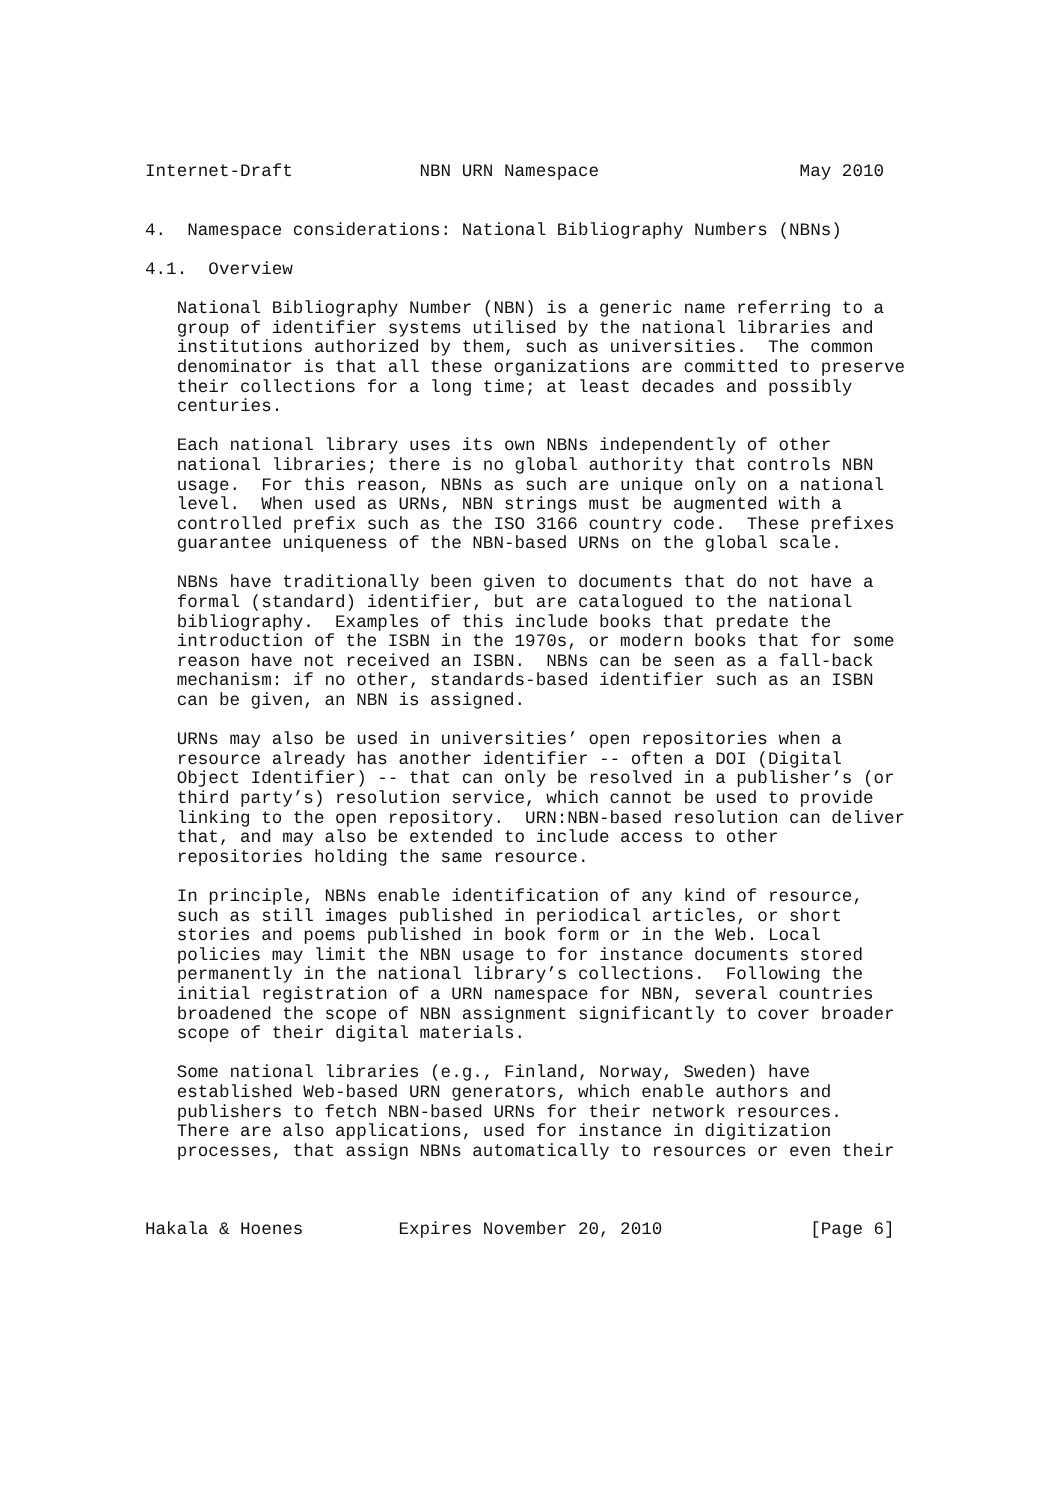Internet-Draft            NBN URN Namespace                   May 2010


4.  Namespace considerations: National Bibliography Numbers (NBNs)

4.1.  Overview

   National Bibliography Number (NBN) is a generic name referring to a
   group of identifier systems utilised by the national libraries and
   institutions authorized by them, such as universities.  The common
   denominator is that all these organizations are committed to preserve
   their collections for a long time; at least decades and possibly
   centuries.

   Each national library uses its own NBNs independently of other
   national libraries; there is no global authority that controls NBN
   usage.  For this reason, NBNs as such are unique only on a national
   level.  When used as URNs, NBN strings must be augmented with a
   controlled prefix such as the ISO 3166 country code.  These prefixes
   guarantee uniqueness of the NBN-based URNs on the global scale.

   NBNs have traditionally been given to documents that do not have a
   formal (standard) identifier, but are catalogued to the national
   bibliography.  Examples of this include books that predate the
   introduction of the ISBN in the 1970s, or modern books that for some
   reason have not received an ISBN.  NBNs can be seen as a fall-back
   mechanism: if no other, standards-based identifier such as an ISBN
   can be given, an NBN is assigned.

   URNs may also be used in universities’ open repositories when a
   resource already has another identifier -- often a DOI (Digital
   Object Identifier) -- that can only be resolved in a publisher’s (or
   third party’s) resolution service, which cannot be used to provide
   linking to the open repository.  URN:NBN-based resolution can deliver
   that, and may also be extended to include access to other
   repositories holding the same resource.

   In principle, NBNs enable identification of any kind of resource,
   such as still images published in periodical articles, or short
   stories and poems published in book form or in the Web. Local
   policies may limit the NBN usage to for instance documents stored
   permanently in the national library’s collections.  Following the
   initial registration of a URN namespace for NBN, several countries
   broadened the scope of NBN assignment significantly to cover broader
   scope of their digital materials.

   Some national libraries (e.g., Finland, Norway, Sweden) have
   established Web-based URN generators, which enable authors and
   publishers to fetch NBN-based URNs for their network resources.
   There are also applications, used for instance in digitization
   processes, that assign NBNs automatically to resources or even their



Hakala & Hoenes         Expires November 20, 2010              [Page 6]